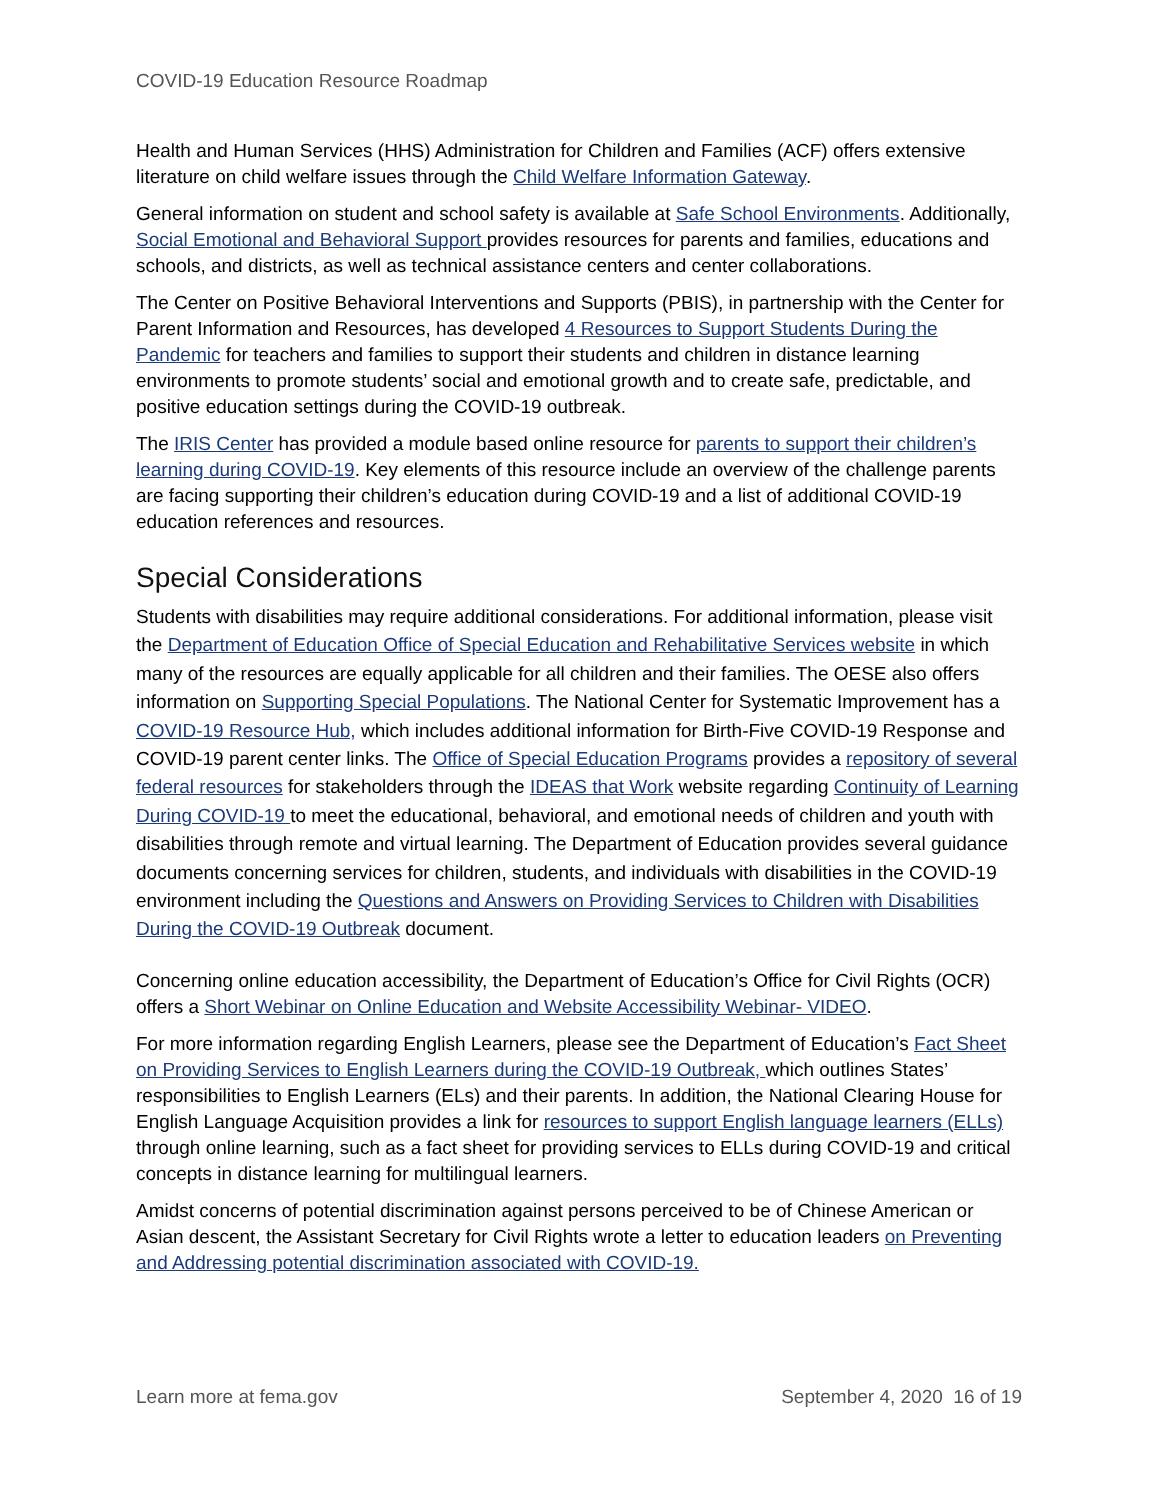COVID-19 Education Resource Roadmap
Health and Human Services (HHS) Administration for Children and Families (ACF) offers extensive literature on child welfare issues through the Child Welfare Information Gateway.
General information on student and school safety is available at Safe School Environments. Additionally, Social Emotional and Behavioral Support provides resources for parents and families, educations and schools, and districts, as well as technical assistance centers and center collaborations.
The Center on Positive Behavioral Interventions and Supports (PBIS), in partnership with the Center for Parent Information and Resources, has developed 4 Resources to Support Students During the Pandemic for teachers and families to support their students and children in distance learning environments to promote students’ social and emotional growth and to create safe, predictable, and positive education settings during the COVID-19 outbreak.
The IRIS Center has provided a module based online resource for parents to support their children’s learning during COVID-19. Key elements of this resource include an overview of the challenge parents are facing supporting their children’s education during COVID-19 and a list of additional COVID-19 education references and resources.
Special Considerations
Students with disabilities may require additional considerations. For additional information, please visit the Department of Education Office of Special Education and Rehabilitative Services website in which many of the resources are equally applicable for all children and their families. The OESE also offers information on Supporting Special Populations. The National Center for Systematic Improvement has a COVID-19 Resource Hub, which includes additional information for Birth-Five COVID-19 Response and COVID-19 parent center links. The Office of Special Education Programs provides a repository of several federal resources for stakeholders through the IDEAS that Work website regarding Continuity of Learning During COVID-19 to meet the educational, behavioral, and emotional needs of children and youth with disabilities through remote and virtual learning. The Department of Education provides several guidance documents concerning services for children, students, and individuals with disabilities in the COVID-19 environment including the Questions and Answers on Providing Services to Children with Disabilities During the COVID-19 Outbreak document.
Concerning online education accessibility, the Department of Education’s Office for Civil Rights (OCR) offers a Short Webinar on Online Education and Website Accessibility Webinar- VIDEO.
For more information regarding English Learners, please see the Department of Education’s Fact Sheet on Providing Services to English Learners during the COVID-19 Outbreak, which outlines States’ responsibilities to English Learners (ELs) and their parents. In addition, the National Clearing House for English Language Acquisition provides a link for resources to support English language learners (ELLs) through online learning, such as a fact sheet for providing services to ELLs during COVID-19 and critical concepts in distance learning for multilingual learners.
Amidst concerns of potential discrimination against persons perceived to be of Chinese American or Asian descent, the Assistant Secretary for Civil Rights wrote a letter to education leaders on Preventing and Addressing potential discrimination associated with COVID-19.
Learn more at fema.gov September 4, 2020 16 of 19